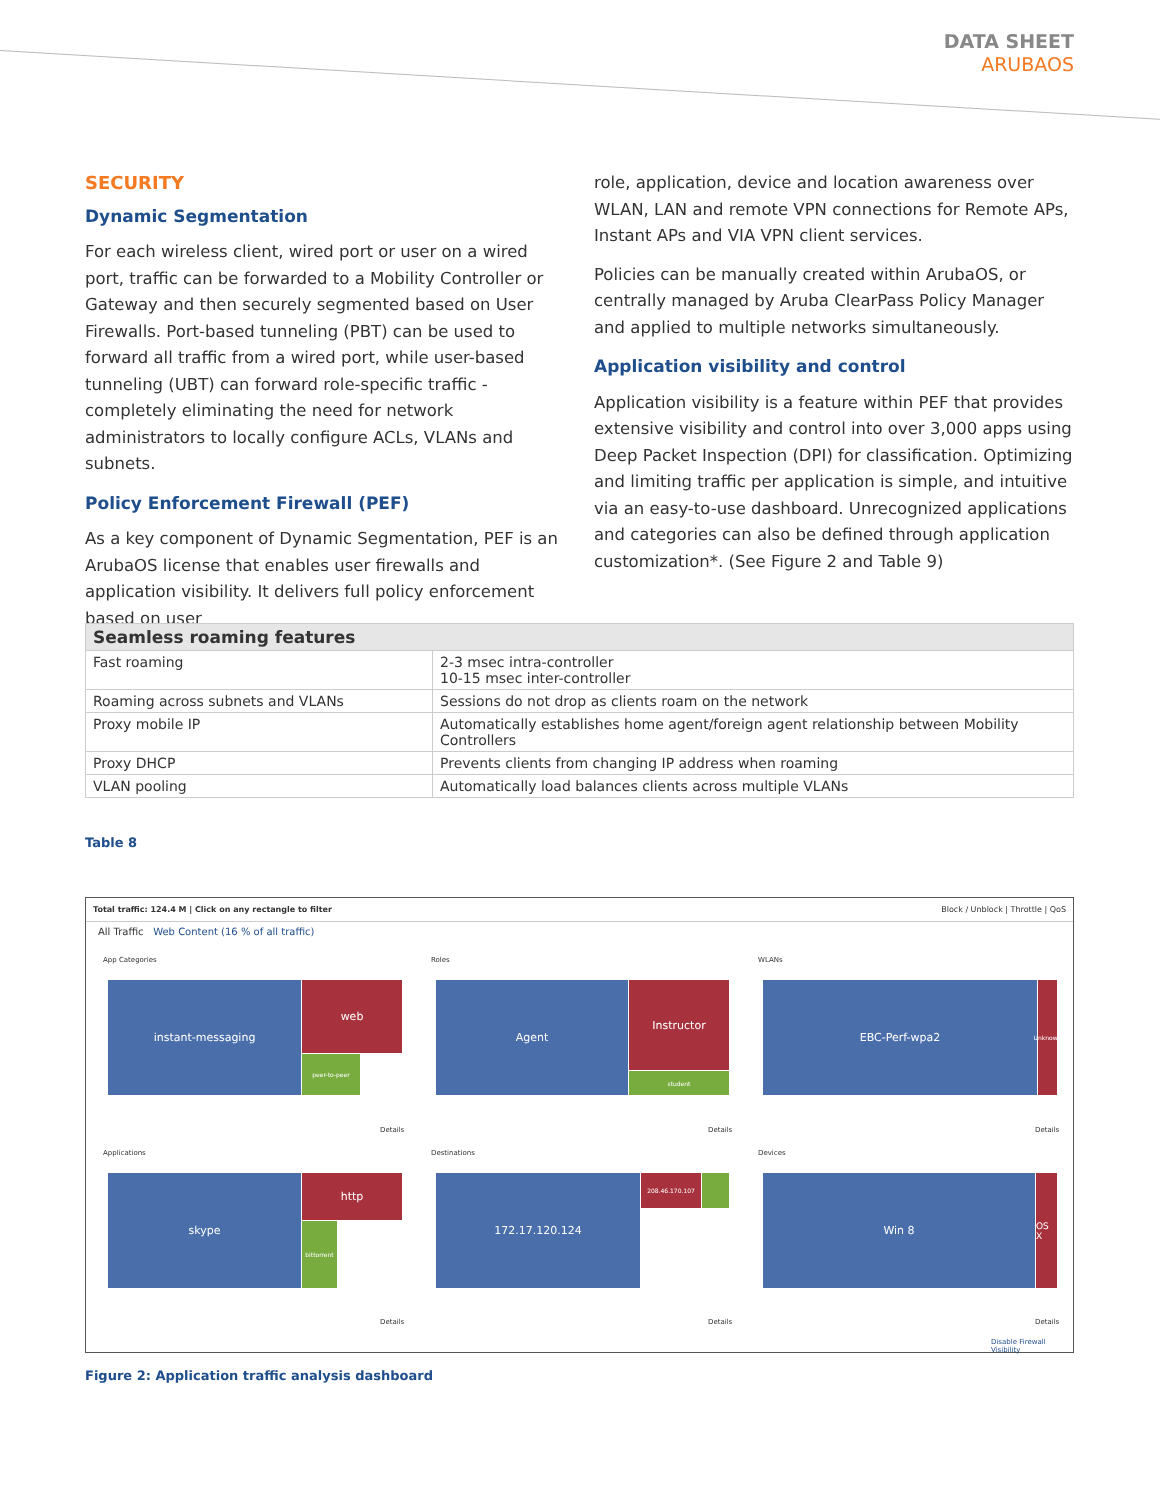DATA SHEET
ARUBAOS
SECURITY
Dynamic Segmentation
For each wireless client, wired port or user on a wired port, traffic can be forwarded to a Mobility Controller or Gateway and then securely segmented based on User Firewalls. Port-based tunneling (PBT) can be used to forward all traffic from a wired port, while user-based tunneling (UBT) can forward role-specific traffic - completely eliminating the need for network administrators to locally configure ACLs, VLANs and subnets.
Policy Enforcement Firewall (PEF)
As a key component of Dynamic Segmentation, PEF is an ArubaOS license that enables user firewalls and application visibility. It delivers full policy enforcement based on user
role, application, device and location awareness over WLAN, LAN and remote VPN connections for Remote APs, Instant APs and VIA VPN client services.
Policies can be manually created within ArubaOS, or centrally managed by Aruba ClearPass Policy Manager and applied to multiple networks simultaneously.
Application visibility and control
Application visibility is a feature within PEF that provides extensive visibility and control into over 3,000 apps using Deep Packet Inspection (DPI) for classification. Optimizing and limiting traffic per application is simple, and intuitive via an easy-to-use dashboard. Unrecognized applications and categories can also be defined through application customization*. (See Figure 2 and Table 9)
| Seamless roaming features | |
| --- | --- |
| Fast roaming | 2-3 msec intra-controller 10-15 msec inter-controller |
| Roaming across subnets and VLANs | Sessions do not drop as clients roam on the network |
| Proxy mobile IP | Automatically establishes home agent/foreign agent relationship between Mobility Controllers |
| Proxy DHCP | Prevents clients from changing IP address when roaming |
| VLAN pooling | Automatically load balances clients across multiple VLANs |
Table 8
Total traffic: 124.4 M | Click on any rectangle to filter Block / Unblock | Throttle | QoS
All Traffic Web Content (16 % of all traffic)
App Categories Roles WLANs
instant-messaging web
peer-to-peer
Agent Instructor
student
EBC-Perf-wpa2
Unknown
Details Details Details
Applications Destinations Devices
skype http
bittorrent
172.17.120.124 208.46.170.107 Win 8
OS X
Details Details Details
Disable Firewall Visibility
Figure 2: Application traffic analysis dashboard